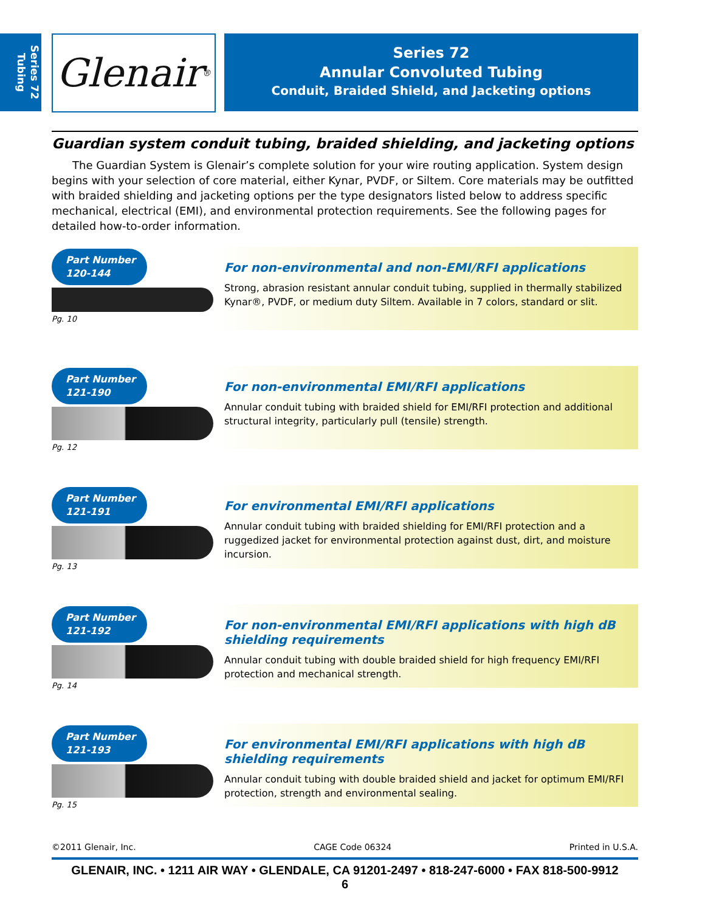Series 72
Tubing
Glenair ®
Series 72
Annular Convoluted Tubing
Conduit, Braided Shield, and Jacketing options
Guardian system conduit tubing, braided shielding, and jacketing options
The Guardian System is Glenair’s complete solution for your wire routing application. System design begins with your selection of core material, either Kynar, PVDF, or Siltem. Core materials may be outfitted with braided shielding and jacketing options per the type designators listed below to address specific mechanical, electrical (EMI), and environmental protection requirements. See the following pages for detailed how-to-order information.
Part Number
120-144
Pg. 10
For non-environmental and non-EMI/RFI applications
Strong, abrasion resistant annular conduit tubing, supplied in thermally stabilized Kynar®, PVDF, or medium duty Siltem. Available in 7 colors, standard or slit.
Part Number
121-190
Pg. 12
For non-environmental EMI/RFI applications
Annular conduit tubing with braided shield for EMI/RFI protection and additional structural integrity, particularly pull (tensile) strength.
Part Number
121-191
Pg. 13
For environmental EMI/RFI applications
Annular conduit tubing with braided shielding for EMI/RFI protection and a ruggedized jacket for environmental protection against dust, dirt, and moisture incursion.
Part Number
121-192
Pg. 14
For non-environmental EMI/RFI applications with high dB shielding requirements
Annular conduit tubing with double braided shield for high frequency EMI/RFI protection and mechanical strength.
Part Number
121-193
Pg. 15
For environmental EMI/RFI applications with high dB shielding requirements
Annular conduit tubing with double braided shield and jacket for optimum EMI/RFI protection, strength and environmental sealing.
©2011 Glenair, Inc. CAGE Code 06324 Printed in U.S.A.
GLENAIR, INC. • 1211 AIR WAY • GLENDALE, CA 91201-2497 • 818-247-6000 • FAX 818-500-9912
6